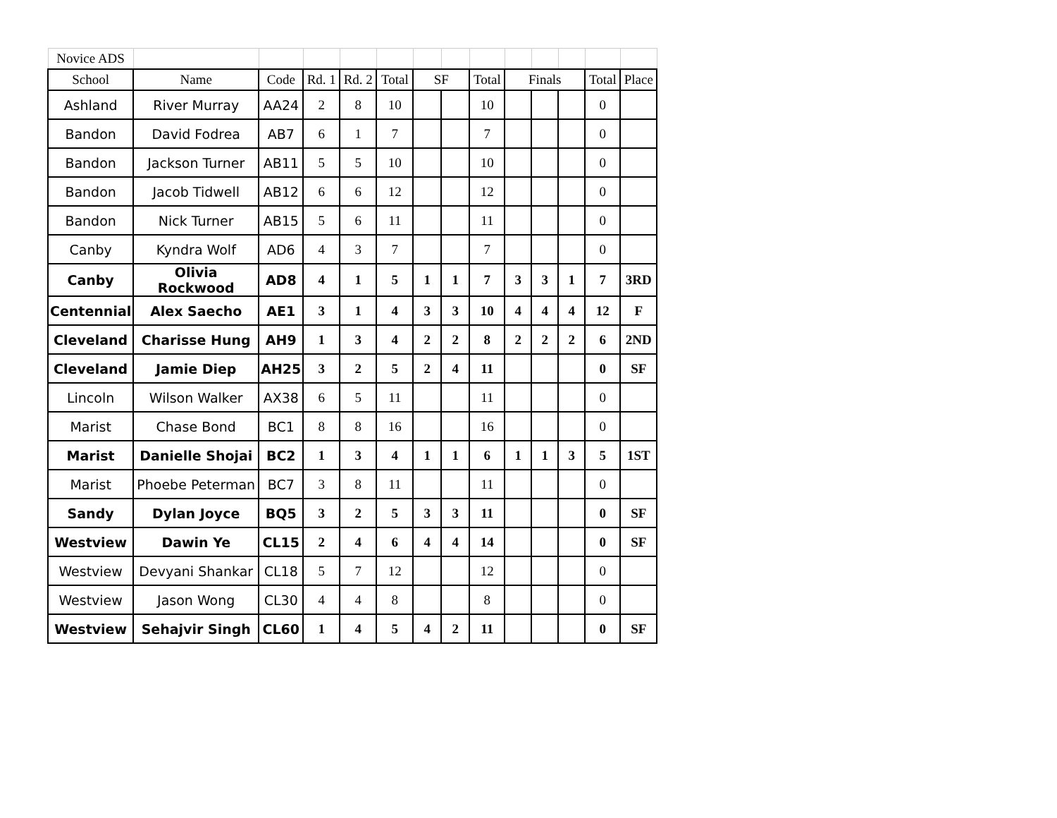| Novice ADS | | | | | | | | | | | | | |
| School | Name | Code | Rd. 1 | Rd. 2 | Total | SF | | Total | Finals | | | Total | Place |
| Ashland | River Murray | AA24 | 2 | 8 | 10 | | | 10 | | | | 0 | |
| Bandon | David Fodrea | AB7 | 6 | 1 | 7 | | | 7 | | | | 0 | |
| Bandon | Jackson Turner | AB11 | 5 | 5 | 10 | | | 10 | | | | 0 | |
| Bandon | Jacob Tidwell | AB12 | 6 | 6 | 12 | | | 12 | | | | 0 | |
| Bandon | Nick Turner | AB15 | 5 | 6 | 11 | | | 11 | | | | 0 | |
| Canby | Kyndra Wolf | AD6 | 4 | 3 | 7 | | | 7 | | | | 0 | |
| Canby | Olivia Rockwood | AD8 | 4 | 1 | 5 | 1 | 1 | 7 | 3 | 3 | 1 | 7 | 3RD |
| Centennial | Alex Saecho | AE1 | 3 | 1 | 4 | 3 | 3 | 10 | 4 | 4 | 4 | 12 | F |
| Cleveland | Charisse Hung | AH9 | 1 | 3 | 4 | 2 | 2 | 8 | 2 | 2 | 2 | 6 | 2ND |
| Cleveland | Jamie Diep | AH25 | 3 | 2 | 5 | 2 | 4 | 11 | | | | 0 | SF |
| Lincoln | Wilson Walker | AX38 | 6 | 5 | 11 | | | 11 | | | | 0 | |
| Marist | Chase Bond | BC1 | 8 | 8 | 16 | | | 16 | | | | 0 | |
| Marist | Danielle Shojai | BC2 | 1 | 3 | 4 | 1 | 1 | 6 | 1 | 1 | 3 | 5 | 1ST |
| Marist | Phoebe Peterman | BC7 | 3 | 8 | 11 | | | 11 | | | | 0 | |
| Sandy | Dylan Joyce | BQ5 | 3 | 2 | 5 | 3 | 3 | 11 | | | | 0 | SF |
| Westview | Dawin Ye | CL15 | 2 | 4 | 6 | 4 | 4 | 14 | | | | 0 | SF |
| Westview | Devyani Shankar | CL18 | 5 | 7 | 12 | | | 12 | | | | 0 | |
| Westview | Jason Wong | CL30 | 4 | 4 | 8 | | | 8 | | | | 0 | |
| Westview | Sehajvir Singh | CL60 | 1 | 4 | 5 | 4 | 2 | 11 | | | | 0 | SF |